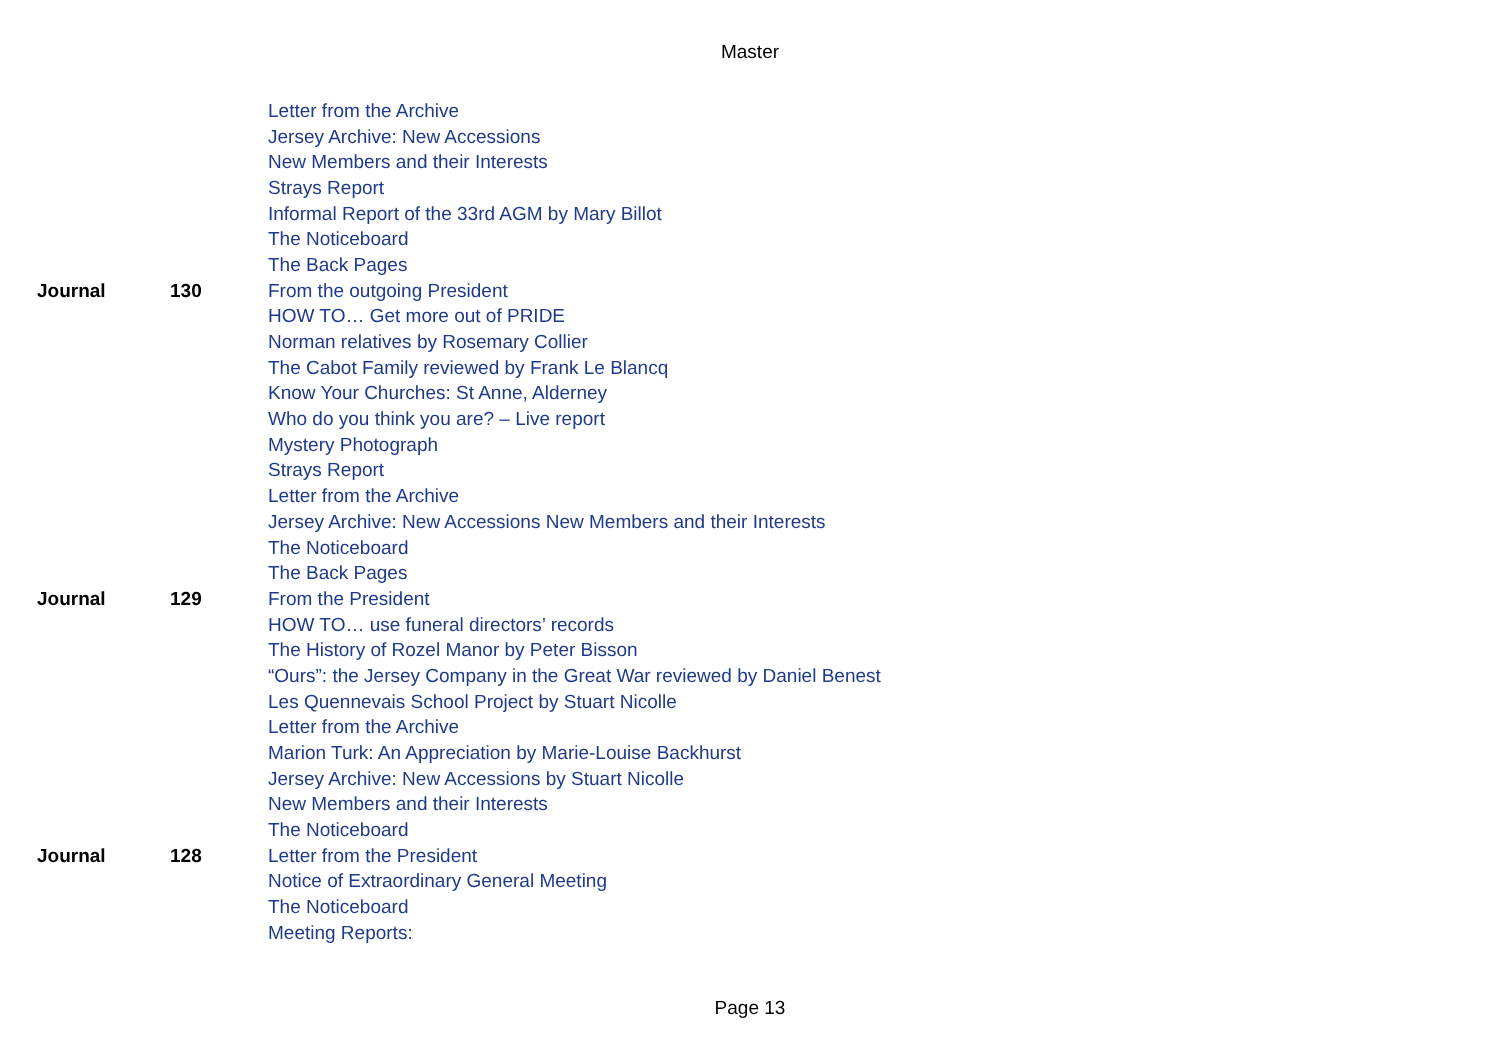Master
| | | Letter from the Archive |
| | | Jersey Archive: New Accessions |
| | | New Members and their Interests |
| | | Strays Report |
| | | Informal Report of the 33rd AGM by Mary Billot |
| | | The Noticeboard |
| | | The Back Pages |
| Journal | 130 | From the outgoing President |
| | | HOW TO… Get more out of PRIDE |
| | | Norman relatives by Rosemary Collier |
| | | The Cabot Family reviewed by Frank Le Blancq |
| | | Know Your Churches: St Anne, Alderney |
| | | Who do you think you are? – Live report |
| | | Mystery Photograph |
| | | Strays Report |
| | | Letter from the Archive |
| | | Jersey Archive: New Accessions New Members and their Interests |
| | | The Noticeboard |
| | | The Back Pages |
| Journal | 129 | From the President |
| | | HOW TO… use funeral directors’ records |
| | | The History of Rozel Manor by Peter Bisson |
| | | “Ours”: the Jersey Company in the Great War reviewed by Daniel Benest |
| | | Les Quennevais School Project by Stuart Nicolle |
| | | Letter from the Archive |
| | | Marion Turk: An Appreciation by Marie-Louise Backhurst |
| | | Jersey Archive: New Accessions by Stuart Nicolle |
| | | New Members and their Interests |
| | | The Noticeboard |
| Journal | 128 | Letter from the President |
| | | Notice of Extraordinary General Meeting |
| | | The Noticeboard |
| | | Meeting Reports: |
Page 13